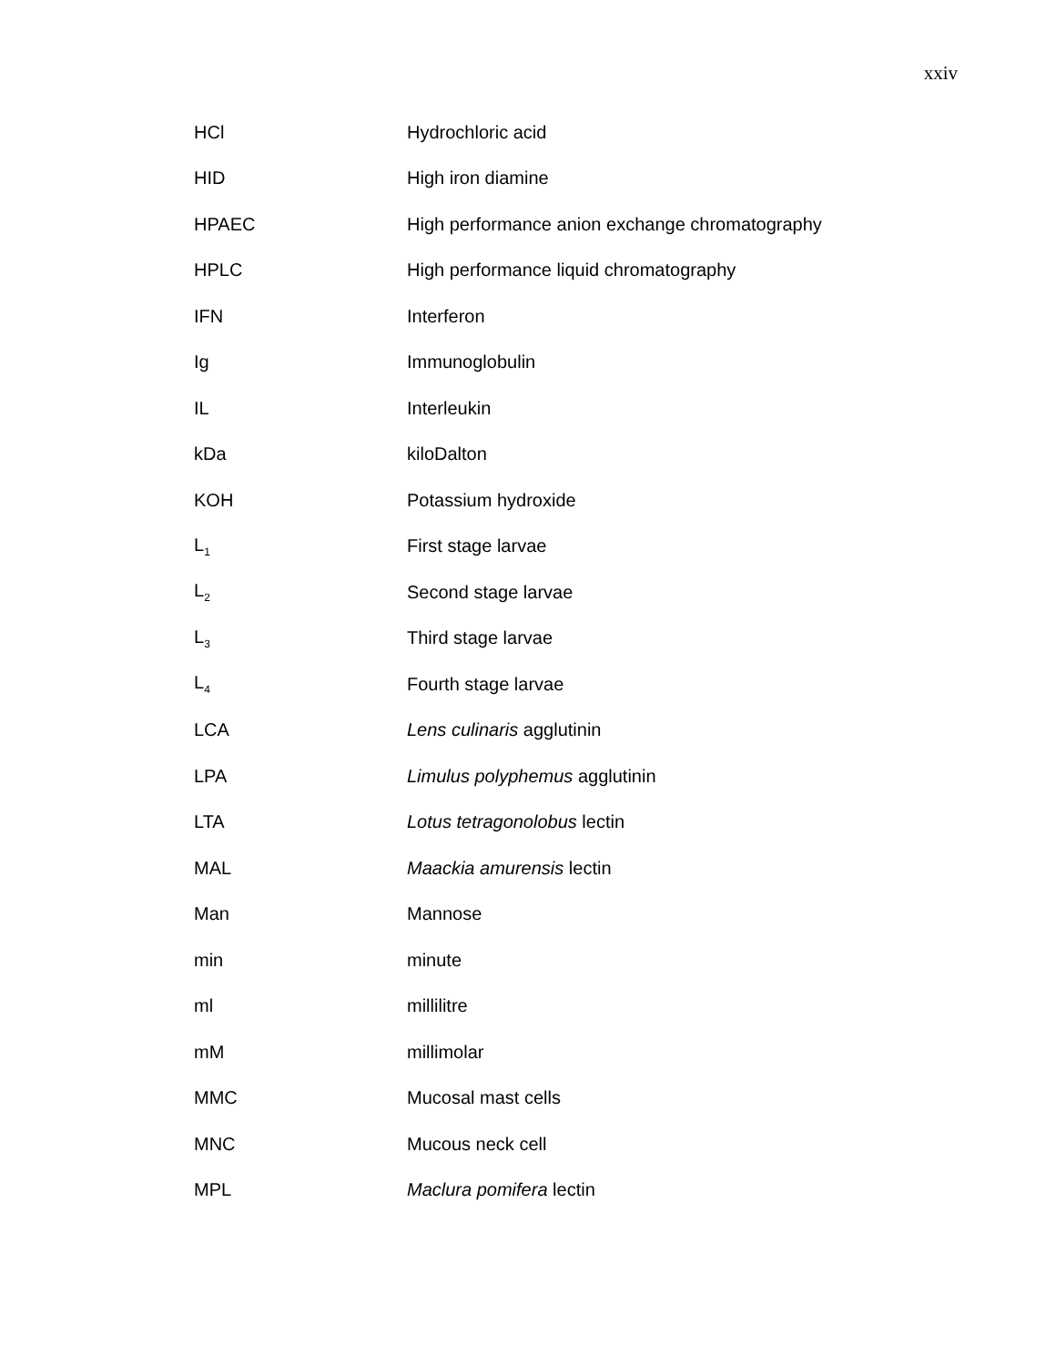xxiv
| HCl | Hydrochloric acid |
| HID | High iron diamine |
| HPAEC | High performance anion exchange chromatography |
| HPLC | High performance liquid chromatography |
| IFN | Interferon |
| Ig | Immunoglobulin |
| IL | Interleukin |
| kDa | kiloDalton |
| KOH | Potassium hydroxide |
| L<sub>1</sub> | First stage larvae |
| L<sub>2</sub> | Second stage larvae |
| L<sub>3</sub> | Third stage larvae |
| L<sub>4</sub> | Fourth stage larvae |
| LCA | Lens culinaris agglutinin |
| LPA | Limulus polyphemus agglutinin |
| LTA | Lotus tetragonolobus lectin |
| MAL | Maackia amurensis lectin |
| Man | Mannose |
| min | minute |
| ml | millilitre |
| mM | millimolar |
| MMC | Mucosal mast cells |
| MNC | Mucous neck cell |
| MPL | Maclura pomifera lectin |